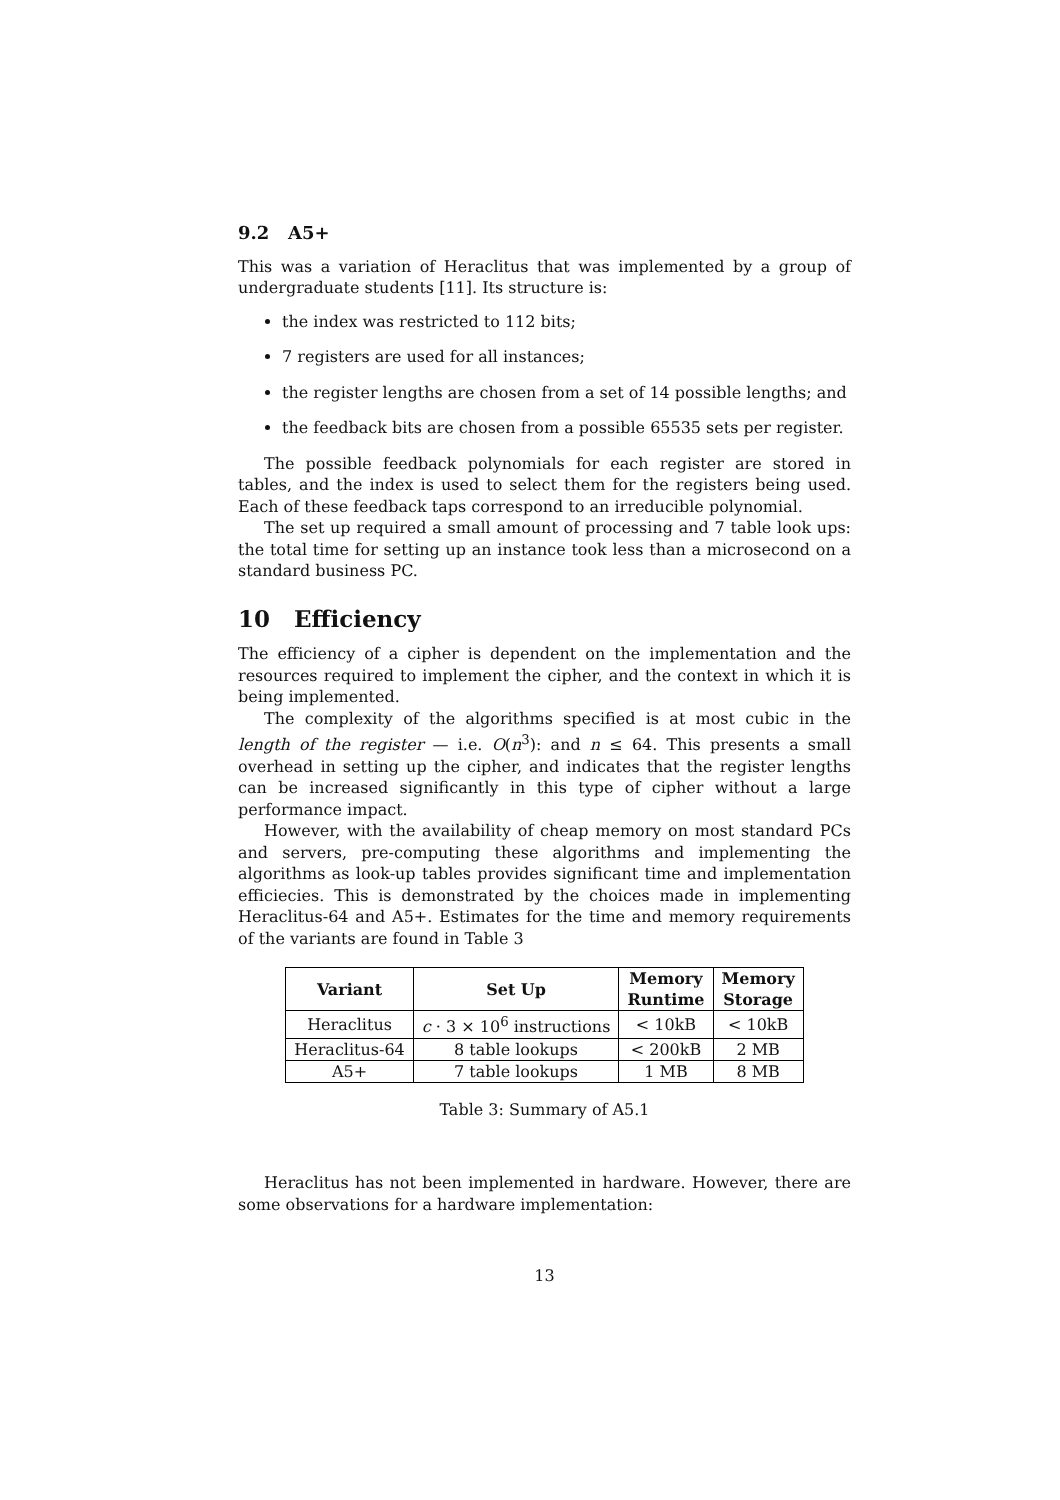9.2 A5+
This was a variation of Heraclitus that was implemented by a group of undergraduate students [11]. Its structure is:
the index was restricted to 112 bits;
7 registers are used for all instances;
the register lengths are chosen from a set of 14 possible lengths; and
the feedback bits are chosen from a possible 65535 sets per register.
The possible feedback polynomials for each register are stored in tables, and the index is used to select them for the registers being used. Each of these feedback taps correspond to an irreducible polynomial.
The set up required a small amount of processing and 7 table look ups: the total time for setting up an instance took less than a microsecond on a standard business PC.
10 Efficiency
The efficiency of a cipher is dependent on the implementation and the resources required to implement the cipher, and the context in which it is being implemented.
The complexity of the algorithms specified is at most cubic in the length of the register — i.e. O(n<sup>3</sup>): and n ≤ 64. This presents a small overhead in setting up the cipher, and indicates that the register lengths can be increased significantly in this type of cipher without a large performance impact.
However, with the availability of cheap memory on most standard PCs and servers, pre-computing these algorithms and implementing the algorithms as look-up tables provides significant time and implementation efficiecies. This is demonstrated by the choices made in implementing Heraclitus-64 and A5+. Estimates for the time and memory requirements of the variants are found in Table 3
| Variant | Set Up | Memory Runtime | Memory Storage |
| --- | --- | --- | --- |
| Heraclitus | c · 3 × 10<sup>6</sup> instructions | < 10kB | < 10kB |
| Heraclitus-64 | 8 table lookups | < 200kB | 2 MB |
| A5+ | 7 table lookups | 1 MB | 8 MB |
Table 3: Summary of A5.1
Heraclitus has not been implemented in hardware. However, there are some observations for a hardware implementation:
13